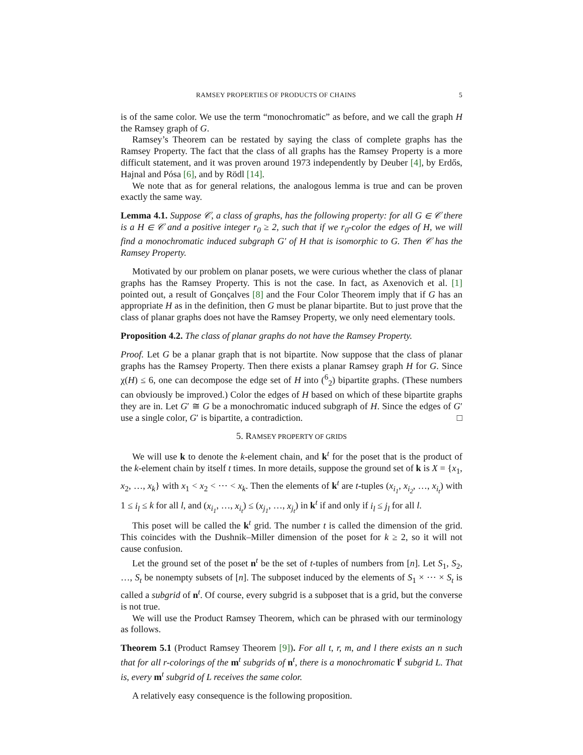RAMSEY PROPERTIES OF PRODUCTS OF CHAINS 5
is of the same color. We use the term “monochromatic” as before, and we call the graph H the Ramsey graph of G.
Ramsey’s Theorem can be restated by saying the class of complete graphs has the Ramsey Property. The fact that the class of all graphs has the Ramsey Property is a more difficult statement, and it was proven around 1973 independently by Deuber [4], by Erdős, Hajnal and Pósa [6], and by Rödl [14].
We note that as for general relations, the analogous lemma is true and can be proven exactly the same way.
Lemma 4.1. Suppose 𝒞, a class of graphs, has the following property: for all G ∈ 𝒞 there is a H ∈ 𝒞 and a positive integer r<sub>0</sub> ≥ 2, such that if we r<sub>0</sub>-color the edges of H, we will find a monochromatic induced subgraph G′ of H that is isomorphic to G. Then 𝒞 has the Ramsey Property.
Motivated by our problem on planar posets, we were curious whether the class of planar graphs has the Ramsey Property. This is not the case. In fact, as Axenovich et al. [1] pointed out, a result of Gonçalves [8] and the Four Color Theorem imply that if G has an appropriate H as in the definition, then G must be planar bipartite. But to just prove that the class of planar graphs does not have the Ramsey Property, we only need elementary tools.
Proposition 4.2. The class of planar graphs do not have the Ramsey Property.
Proof. Let G be a planar graph that is not bipartite. Now suppose that the class of planar graphs has the Ramsey Property. Then there exists a planar Ramsey graph H for G. Since χ(H) ≤ 6, one can decompose the edge set of H into (<sup>6</sup><sub>2</sub>) bipartite graphs. (These numbers can obviously be improved.) Color the edges of H based on which of these bipartite graphs they are in. Let G′ ≅ G be a monochromatic induced subgraph of H. Since the edges of G′ use a single color, G′ is bipartite, a contradiction. □
5. RAMSEY PROPERTY OF GRIDS
We will use k to denote the k-element chain, and k<sup>t</sup> for the poset that is the product of the k-element chain by itself t times. In more details, suppose the ground set of k is X = {x<sub>1</sub>, x<sub>2</sub>, …, x<sub>k</sub>} with x<sub>1</sub> < x<sub>2</sub> < ⋯ < x<sub>k</sub>. Then the elements of k<sup>t</sup> are t-tuples (x<sub>i<sub>1</sub></sub>, x<sub>i<sub>2</sub></sub>, …, x<sub>i<sub>t</sub></sub>) with 1 ≤ i<sub>l</sub> ≤ k for all l, and (x<sub>i<sub>1</sub></sub>, …, x<sub>i<sub>t</sub></sub>) ≤ (x<sub>j<sub>1</sub></sub>, …, x<sub>j<sub>t</sub></sub>) in k<sup>t</sup> if and only if i<sub>l</sub> ≤ j<sub>l</sub> for all l.
This poset will be called the k<sup>t</sup> grid. The number t is called the dimension of the grid. This coincides with the Dushnik–Miller dimension of the poset for k ≥ 2, so it will not cause confusion.
Let the ground set of the poset n<sup>t</sup> be the set of t-tuples of numbers from [n]. Let S<sub>1</sub>, S<sub>2</sub>, …, S<sub>t</sub> be nonempty subsets of [n]. The subposet induced by the elements of S<sub>1</sub> × ⋯ × S<sub>t</sub> is called a subgrid of n<sup>t</sup>. Of course, every subgrid is a subposet that is a grid, but the converse is not true.
We will use the Product Ramsey Theorem, which can be phrased with our terminology as follows.
Theorem 5.1 (Product Ramsey Theorem [9]). For all t, r, m, and l there exists an n such that for all r-colorings of the m<sup>t</sup> subgrids of n<sup>t</sup>, there is a monochromatic l<sup>t</sup> subgrid L. That is, every m<sup>t</sup> subgrid of L receives the same color.
A relatively easy consequence is the following proposition.